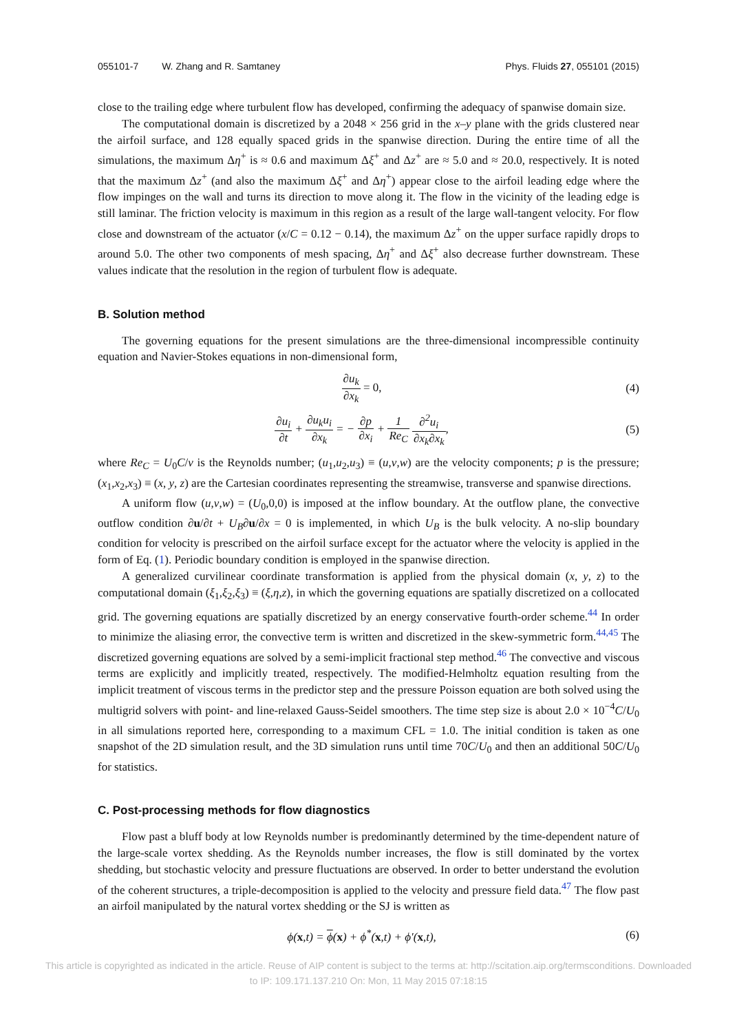055101-7 W. Zhang and R. Samtaney
Phys. Fluids 27, 055101 (2015)
close to the trailing edge where turbulent flow has developed, confirming the adequacy of spanwise domain size.
The computational domain is discretized by a 2048 × 256 grid in the x–y plane with the grids clustered near the airfoil surface, and 128 equally spaced grids in the spanwise direction. During the entire time of all the simulations, the maximum Δη<sup>+</sup> is ≈ 0.6 and maximum Δξ<sup>+</sup> and Δz<sup>+</sup> are ≈ 5.0 and ≈ 20.0, respectively. It is noted that the maximum Δz<sup>+</sup> (and also the maximum Δξ<sup>+</sup> and Δη<sup>+</sup>) appear close to the airfoil leading edge where the flow impinges on the wall and turns its direction to move along it. The flow in the vicinity of the leading edge is still laminar. The friction velocity is maximum in this region as a result of the large wall-tangent velocity. For flow close and downstream of the actuator (x/C = 0.12 − 0.14), the maximum Δz<sup>+</sup> on the upper surface rapidly drops to around 5.0. The other two components of mesh spacing, Δη<sup>+</sup> and Δξ<sup>+</sup> also decrease further downstream. These values indicate that the resolution in the region of turbulent flow is adequate.
B. Solution method
The governing equations for the present simulations are the three-dimensional incompressible continuity equation and Navier-Stokes equations in non-dimensional form,
∂u<sub>k</sub> ∂x<sub>k</sub> = 0, (4)
∂u<sub>i</sub> ∂t + ∂u<sub>k</sub>u<sub>i</sub> ∂x<sub>k</sub> = − ∂p ∂x<sub>i</sub> + 1 Re<sub>C</sub> ∂<sup>2</sup>u<sub>i</sub> ∂x<sub>k</sub>∂x<sub>k</sub>,
(5)
where Re<sub>C</sub> = U<sub>0</sub>C/ν is the Reynolds number; (u<sub>1</sub>,u<sub>2</sub>,u<sub>3</sub>) ≡ (u,v,w) are the velocity components; p is the pressure; (x<sub>1</sub>,x<sub>2</sub>,x<sub>3</sub>) ≡ (x, y, z) are the Cartesian coordinates representing the streamwise, transverse and spanwise directions.
A uniform flow (u,v,w) = (U<sub>0</sub>,0,0) is imposed at the inflow boundary. At the outflow plane, the convective outflow condition ∂u/∂t + U<sub>B</sub>∂u/∂x = 0 is implemented, in which U<sub>B</sub> is the bulk velocity. A no-slip boundary condition for velocity is prescribed on the airfoil surface except for the actuator where the velocity is applied in the form of Eq. (1). Periodic boundary condition is employed in the spanwise direction.
A generalized curvilinear coordinate transformation is applied from the physical domain (x, y, z) to the computational domain (ξ<sub>1</sub>,ξ<sub>2</sub>,ξ<sub>3</sub>) ≡ (ξ,η,z), in which the governing equations are spatially discretized on a collocated grid. The governing equations are spatially discretized by an energy conservative fourth-order scheme.<sup>44</sup> In order to minimize the aliasing error, the convective term is written and discretized in the skew-symmetric form.<sup>44,45</sup> The discretized governing equations are solved by a semi-implicit fractional step method.<sup>46</sup> The convective and viscous terms are explicitly and implicitly treated, respectively. The modified-Helmholtz equation resulting from the implicit treatment of viscous terms in the predictor step and the pressure Poisson equation are both solved using the multigrid solvers with point- and line-relaxed Gauss-Seidel smoothers. The time step size is about 2.0 × 10<sup>−4</sup>C/U<sub>0</sub> in all simulations reported here, corresponding to a maximum CFL = 1.0. The initial condition is taken as one snapshot of the 2D simulation result, and the 3D simulation runs until time 70C/U<sub>0</sub> and then an additional 50C/U<sub>0</sub> for statistics.
C. Post-processing methods for flow diagnostics
Flow past a bluff body at low Reynolds number is predominantly determined by the time-dependent nature of the large-scale vortex shedding. As the Reynolds number increases, the flow is still dominated by the vortex shedding, but stochastic velocity and pressure fluctuations are observed. In order to better understand the evolution of the coherent structures, a triple-decomposition is applied to the velocity and pressure field data.<sup>47</sup> The flow past an airfoil manipulated by the natural vortex shedding or the SJ is written as
ϕ(x,t) = ϕ(x) + ϕ<sup>*</sup>(x,t) + ϕ′(x,t),
(6)
This article is copyrighted as indicated in the article. Reuse of AIP content is subject to the terms at: http://scitation.aip.org/termsconditions. Downloaded
to IP: 109.171.137.210 On: Mon, 11 May 2015 07:18:15